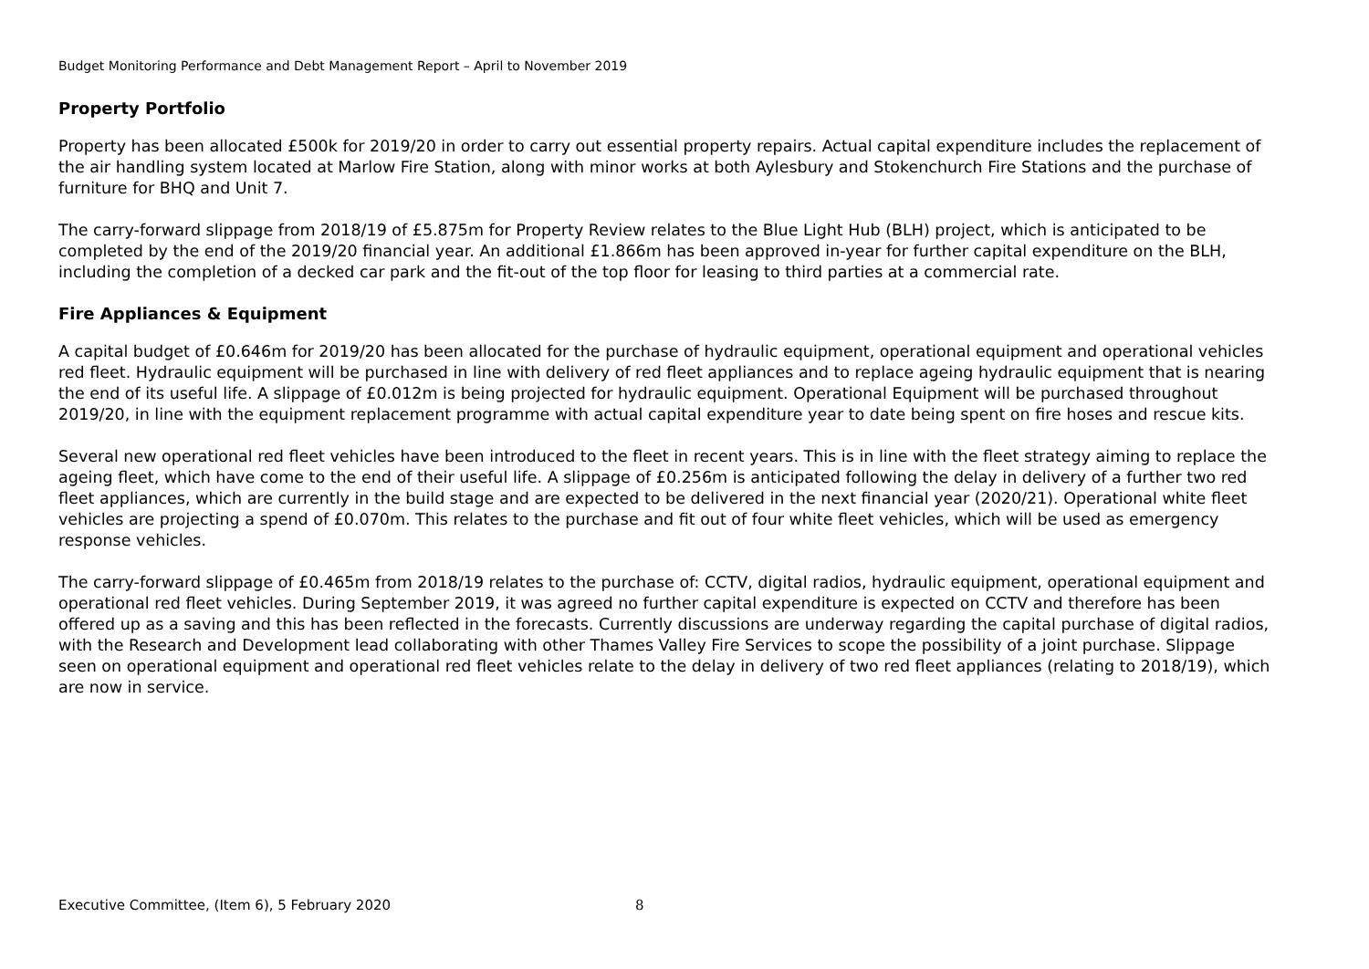Budget Monitoring Performance and Debt Management Report – April to November 2019
Property Portfolio
Property has been allocated £500k for 2019/20 in order to carry out essential property repairs. Actual capital expenditure includes the replacement of the air handling system located at Marlow Fire Station, along with minor works at both Aylesbury and Stokenchurch Fire Stations and the purchase of furniture for BHQ and Unit 7.
The carry-forward slippage from 2018/19 of £5.875m for Property Review relates to the Blue Light Hub (BLH) project, which is anticipated to be completed by the end of the 2019/20 financial year. An additional £1.866m has been approved in-year for further capital expenditure on the BLH, including the completion of a decked car park and the fit-out of the top floor for leasing to third parties at a commercial rate.
Fire Appliances & Equipment
A capital budget of £0.646m for 2019/20 has been allocated for the purchase of hydraulic equipment, operational equipment and operational vehicles red fleet. Hydraulic equipment will be purchased in line with delivery of red fleet appliances and to replace ageing hydraulic equipment that is nearing the end of its useful life. A slippage of £0.012m is being projected for hydraulic equipment. Operational Equipment will be purchased throughout 2019/20, in line with the equipment replacement programme with actual capital expenditure year to date being spent on fire hoses and rescue kits.
Several new operational red fleet vehicles have been introduced to the fleet in recent years. This is in line with the fleet strategy aiming to replace the ageing fleet, which have come to the end of their useful life. A slippage of £0.256m is anticipated following the delay in delivery of a further two red fleet appliances, which are currently in the build stage and are expected to be delivered in the next financial year (2020/21). Operational white fleet vehicles are projecting a spend of £0.070m. This relates to the purchase and fit out of four white fleet vehicles, which will be used as emergency response vehicles.
The carry-forward slippage of £0.465m from 2018/19 relates to the purchase of: CCTV, digital radios, hydraulic equipment, operational equipment and operational red fleet vehicles. During September 2019, it was agreed no further capital expenditure is expected on CCTV and therefore has been offered up as a saving and this has been reflected in the forecasts. Currently discussions are underway regarding the capital purchase of digital radios, with the Research and Development lead collaborating with other Thames Valley Fire Services to scope the possibility of a joint purchase. Slippage seen on operational equipment and operational red fleet vehicles relate to the delay in delivery of two red fleet appliances (relating to 2018/19), which are now in service.
Executive Committee, (Item 6), 5 February 2020 8